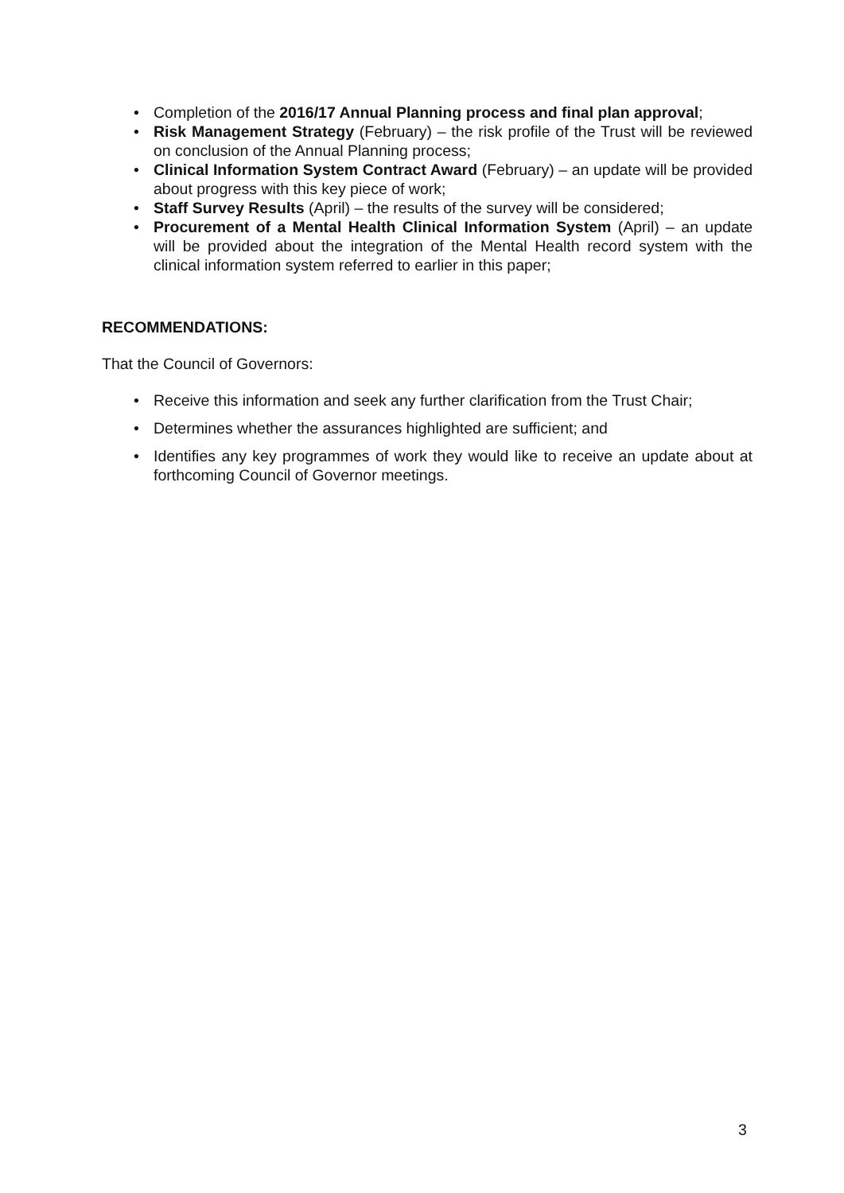• Completion of the 2016/17 Annual Planning process and final plan approval;
• Risk Management Strategy (February) – the risk profile of the Trust will be reviewed on conclusion of the Annual Planning process;
• Clinical Information System Contract Award (February) – an update will be provided about progress with this key piece of work;
• Staff Survey Results (April) – the results of the survey will be considered;
• Procurement of a Mental Health Clinical Information System (April) – an update will be provided about the integration of the Mental Health record system with the clinical information system referred to earlier in this paper;
RECOMMENDATIONS:
That the Council of Governors:
• Receive this information and seek any further clarification from the Trust Chair;
• Determines whether the assurances highlighted are sufficient; and
• Identifies any key programmes of work they would like to receive an update about at forthcoming Council of Governor meetings.
3